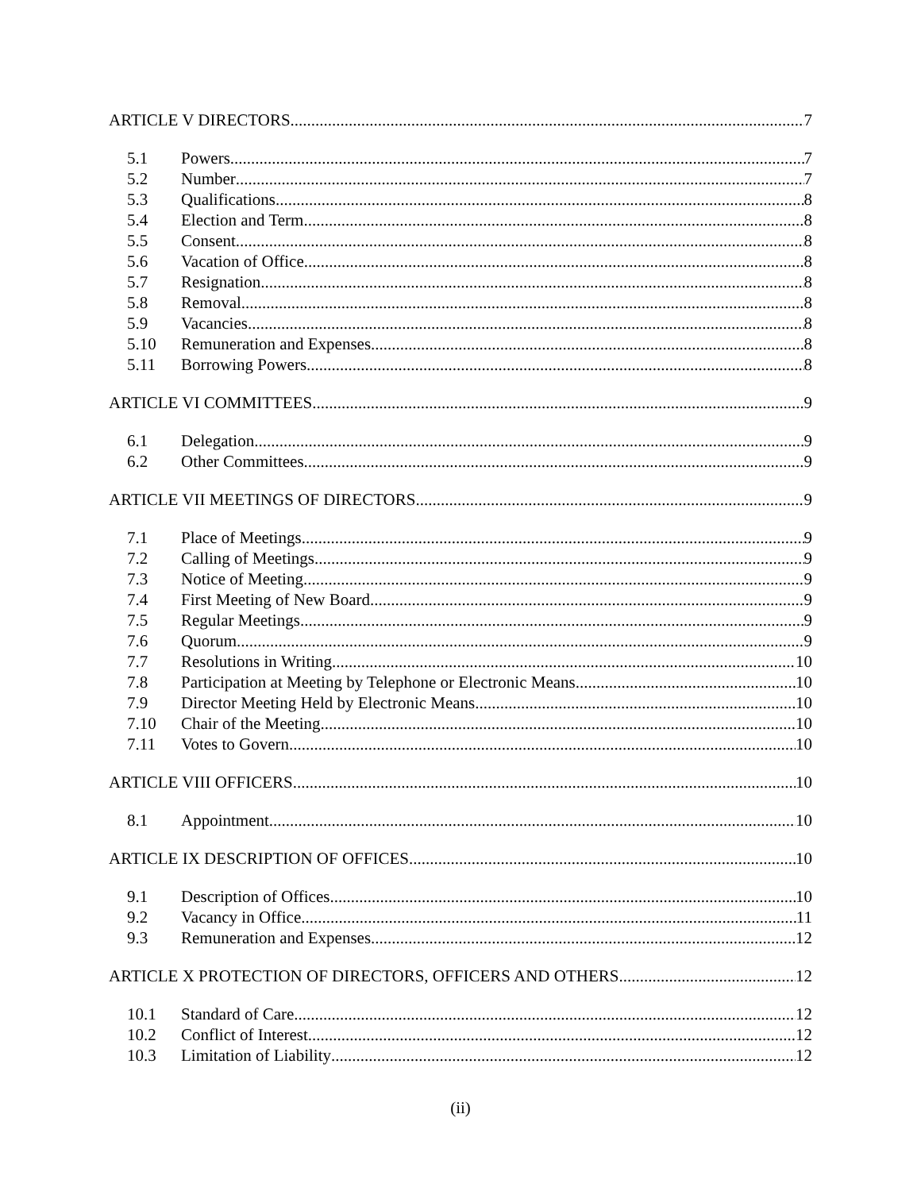ARTICLE V DIRECTORS 7
5.1 Powers 7
5.2 Number 7
5.3 Qualifications 8
5.4 Election and Term 8
5.5 Consent 8
5.6 Vacation of Office 8
5.7 Resignation 8
5.8 Removal 8
5.9 Vacancies 8
5.10 Remuneration and Expenses 8
5.11 Borrowing Powers 8
ARTICLE VI COMMITTEES 9
6.1 Delegation 9
6.2 Other Committees 9
ARTICLE VII MEETINGS OF DIRECTORS 9
7.1 Place of Meetings 9
7.2 Calling of Meetings 9
7.3 Notice of Meeting 9
7.4 First Meeting of New Board 9
7.5 Regular Meetings 9
7.6 Quorum 9
7.7 Resolutions in Writing 10
7.8 Participation at Meeting by Telephone or Electronic Means 10
7.9 Director Meeting Held by Electronic Means 10
7.10 Chair of the Meeting 10
7.11 Votes to Govern 10
ARTICLE VIII OFFICERS 10
8.1 Appointment 10
ARTICLE IX DESCRIPTION OF OFFICES 10
9.1 Description of Offices 10
9.2 Vacancy in Office 11
9.3 Remuneration and Expenses 12
ARTICLE X PROTECTION OF DIRECTORS, OFFICERS AND OTHERS 12
10.1 Standard of Care 12
10.2 Conflict of Interest 12
10.3 Limitation of Liability 12
(ii)